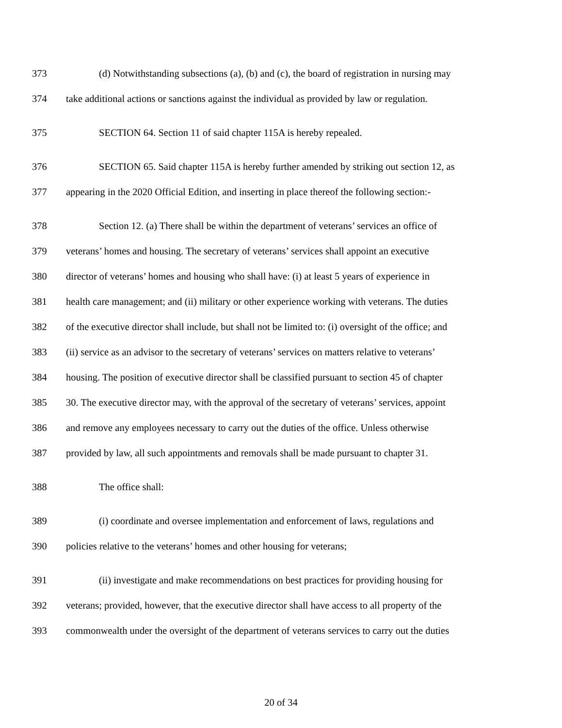373 (d) Notwithstanding subsections (a), (b) and (c), the board of registration in nursing may
374 take additional actions or sanctions against the individual as provided by law or regulation.
375 SECTION 64. Section 11 of said chapter 115A is hereby repealed.
376 SECTION 65. Said chapter 115A is hereby further amended by striking out section 12, as
377 appearing in the 2020 Official Edition, and inserting in place thereof the following section:-
378 Section 12. (a) There shall be within the department of veterans’ services an office of
379 veterans’ homes and housing. The secretary of veterans’ services shall appoint an executive
380 director of veterans’ homes and housing who shall have: (i) at least 5 years of experience in
381 health care management; and (ii) military or other experience working with veterans. The duties
382 of the executive director shall include, but shall not be limited to: (i) oversight of the office; and
383 (ii) service as an advisor to the secretary of veterans’ services on matters relative to veterans’
384 housing. The position of executive director shall be classified pursuant to section 45 of chapter
385 30. The executive director may, with the approval of the secretary of veterans’ services, appoint
386 and remove any employees necessary to carry out the duties of the office. Unless otherwise
387 provided by law, all such appointments and removals shall be made pursuant to chapter 31.
388 The office shall:
389 (i) coordinate and oversee implementation and enforcement of laws, regulations and
390 policies relative to the veterans’ homes and other housing for veterans;
391 (ii) investigate and make recommendations on best practices for providing housing for
392 veterans; provided, however, that the executive director shall have access to all property of the
393 commonwealth under the oversight of the department of veterans services to carry out the duties
20 of 34